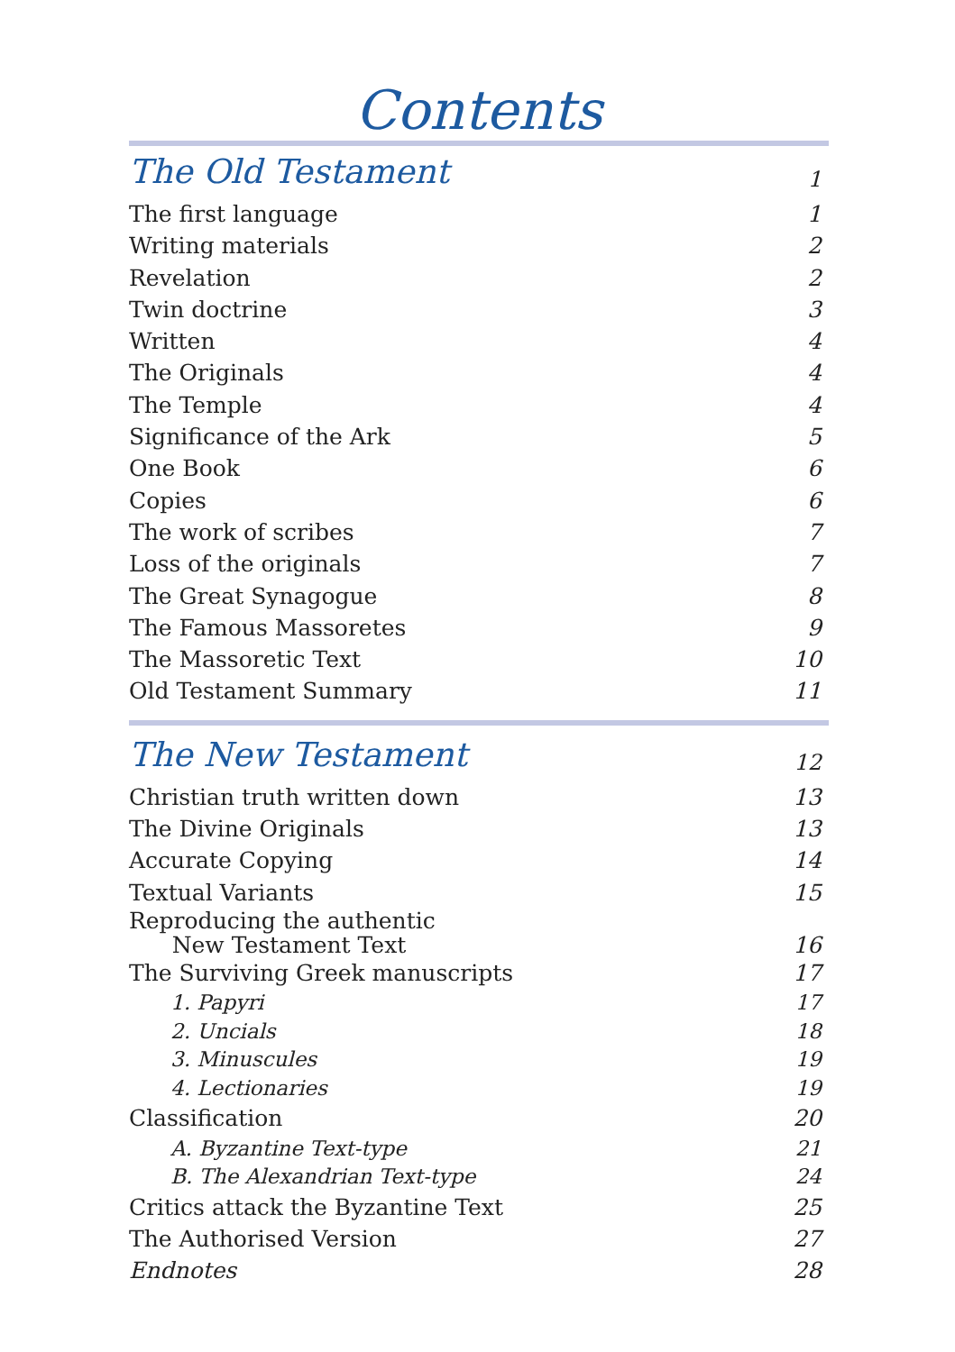Contents
The Old Testament 1
The first language 1
Writing materials 2
Revelation 2
Twin doctrine 3
Written 4
The Originals 4
The Temple 4
Significance of the Ark 5
One Book 6
Copies 6
The work of scribes 7
Loss of the originals 7
The Great Synagogue 8
The Famous Massoretes 9
The Massoretic Text 10
Old Testament Summary 11
The New Testament 12
Christian truth written down 13
The Divine Originals 13
Accurate Copying 14
Textual Variants 15
Reproducing the authentic
New Testament Text 16
The Surviving Greek manuscripts 17
1. Papyri 17
2. Uncials 18
3. Minuscules 19
4. Lectionaries 19
Classification 20
A. Byzantine Text-type 21
B. The Alexandrian Text-type 24
Critics attack the Byzantine Text 25
The Authorised Version 27
Endnotes 28